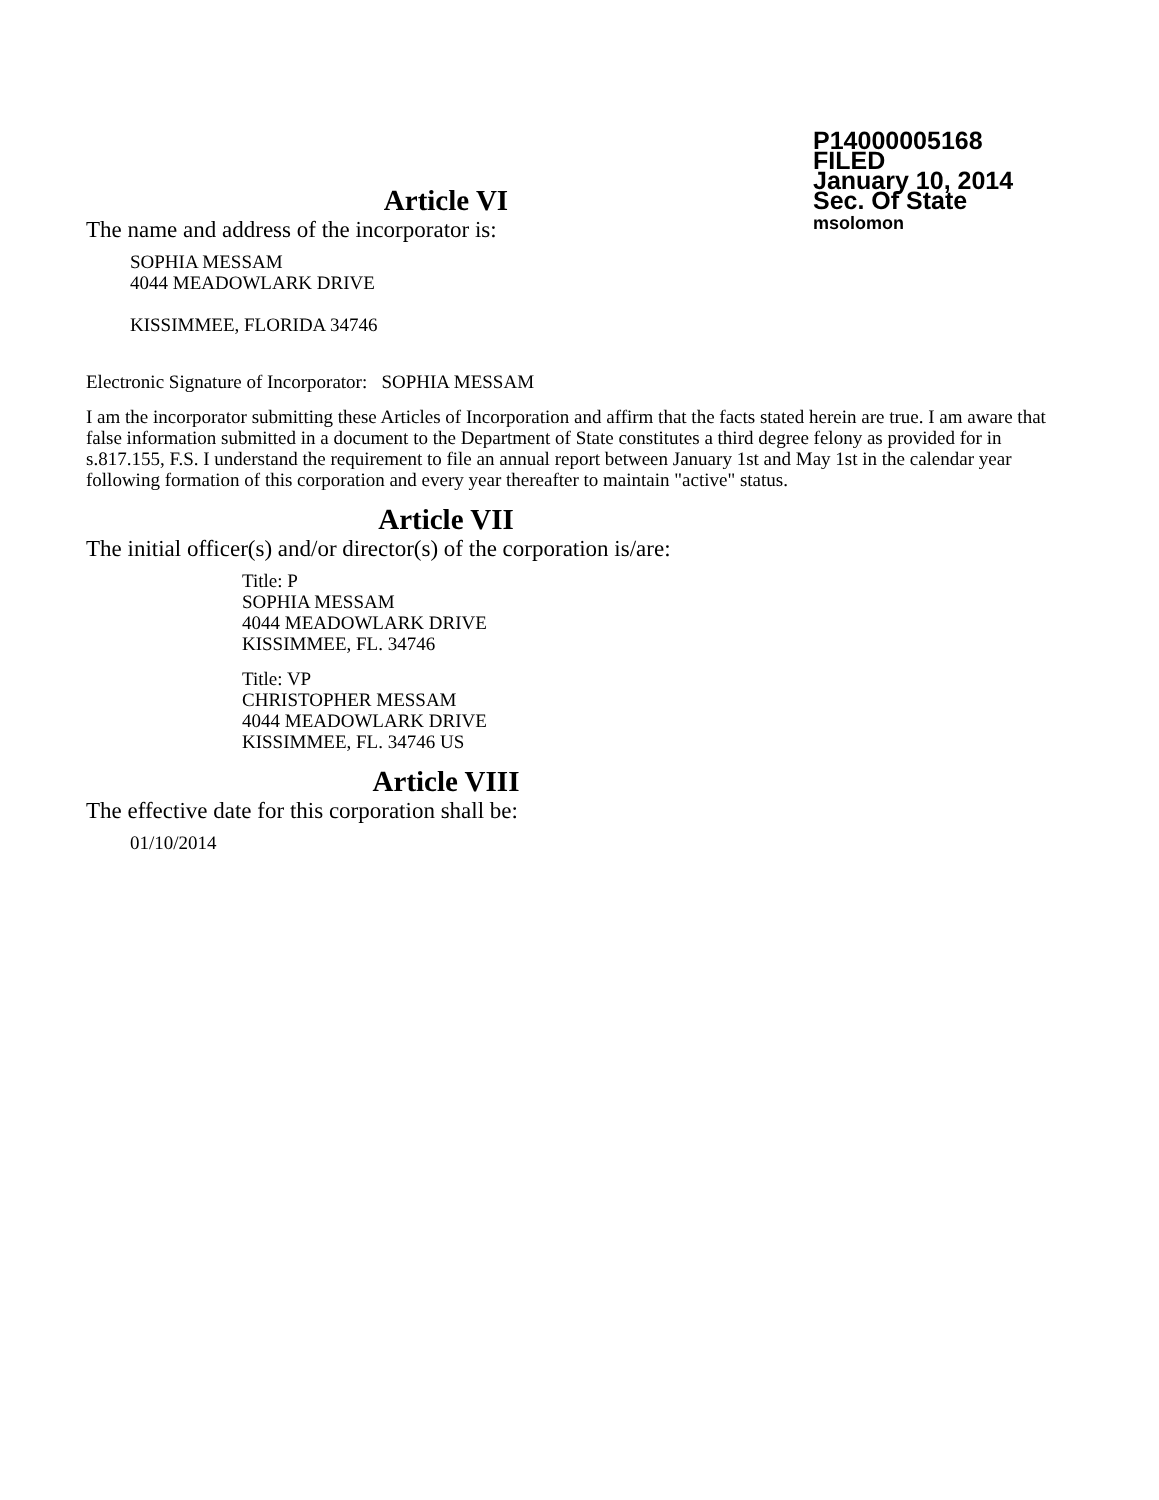P14000005168
FILED
January 10, 2014
Sec. Of State
msolomon
Article VI
The name and address of the incorporator is:
SOPHIA MESSAM
4044 MEADOWLARK DRIVE
KISSIMMEE, FLORIDA 34746
Electronic Signature of Incorporator: SOPHIA MESSAM
I am the incorporator submitting these Articles of Incorporation and affirm that the facts stated herein are true. I am aware that false information submitted in a document to the Department of State constitutes a third degree felony as provided for in s.817.155, F.S. I understand the requirement to file an annual report between January 1st and May 1st in the calendar year following formation of this corporation and every year thereafter to maintain "active" status.
Article VII
The initial officer(s) and/or director(s) of the corporation is/are:
Title: P
SOPHIA MESSAM
4044 MEADOWLARK DRIVE
KISSIMMEE, FL. 34746
Title: VP
CHRISTOPHER MESSAM
4044 MEADOWLARK DRIVE
KISSIMMEE, FL. 34746 US
Article VIII
The effective date for this corporation shall be:
01/10/2014